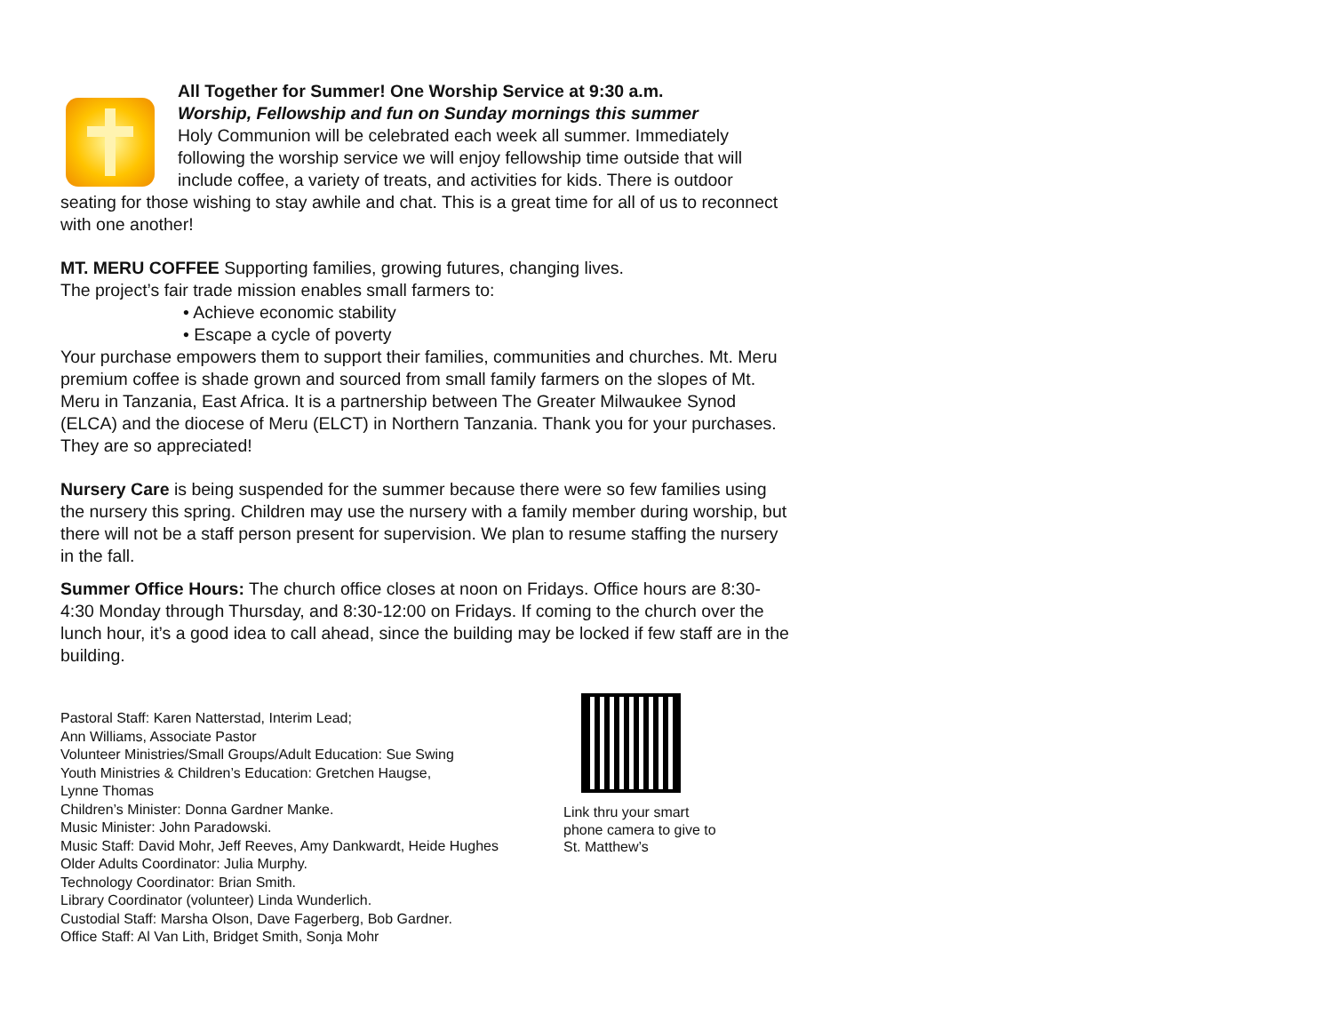All Together for Summer! One Worship Service at 9:30 a.m.
Worship, Fellowship and fun on Sunday mornings this summer
Holy Communion will be celebrated each week all summer. Immediately following the worship service we will enjoy fellowship time outside that will include coffee, a variety of treats, and activities for kids. There is outdoor seating for those wishing to stay awhile and chat. This is a great time for all of us to reconnect with one another!
MT. MERU COFFEE Supporting families, growing futures, changing lives.
The project’s fair trade mission enables small farmers to:
• Achieve economic stability
• Escape a cycle of poverty
Your purchase empowers them to support their families, communities and churches. Mt. Meru premium coffee is shade grown and sourced from small family farmers on the slopes of Mt. Meru in Tanzania, East Africa. It is a partnership between The Greater Milwaukee Synod (ELCA) and the diocese of Meru (ELCT) in Northern Tanzania. Thank you for your purchases. They are so appreciated!
Nursery Care is being suspended for the summer because there were so few families using the nursery this spring. Children may use the nursery with a family member during worship, but there will not be a staff person present for supervision. We plan to resume staffing the nursery in the fall.
Summer Office Hours: The church office closes at noon on Fridays. Office hours are 8:30-4:30 Monday through Thursday, and 8:30-12:00 on Fridays. If coming to the church over the lunch hour, it’s a good idea to call ahead, since the building may be locked if few staff are in the building.
Pastoral Staff: Karen Natterstad, Interim Lead;
Ann Williams, Associate Pastor
Volunteer Ministries/Small Groups/Adult Education: Sue Swing
Youth Ministries & Children’s Education: Gretchen Haugse,
Lynne Thomas
Children’s Minister: Donna Gardner Manke.
Music Minister: John Paradowski.
Music Staff: David Mohr, Jeff Reeves, Amy Dankwardt, Heide Hughes
Older Adults Coordinator: Julia Murphy.
Technology Coordinator: Brian Smith.
Library Coordinator (volunteer) Linda Wunderlich.
Custodial Staff: Marsha Olson, Dave Fagerberg, Bob Gardner.
Office Staff: Al Van Lith, Bridget Smith, Sonja Mohr
Link thru your smart phone camera to give to St. Matthew’s